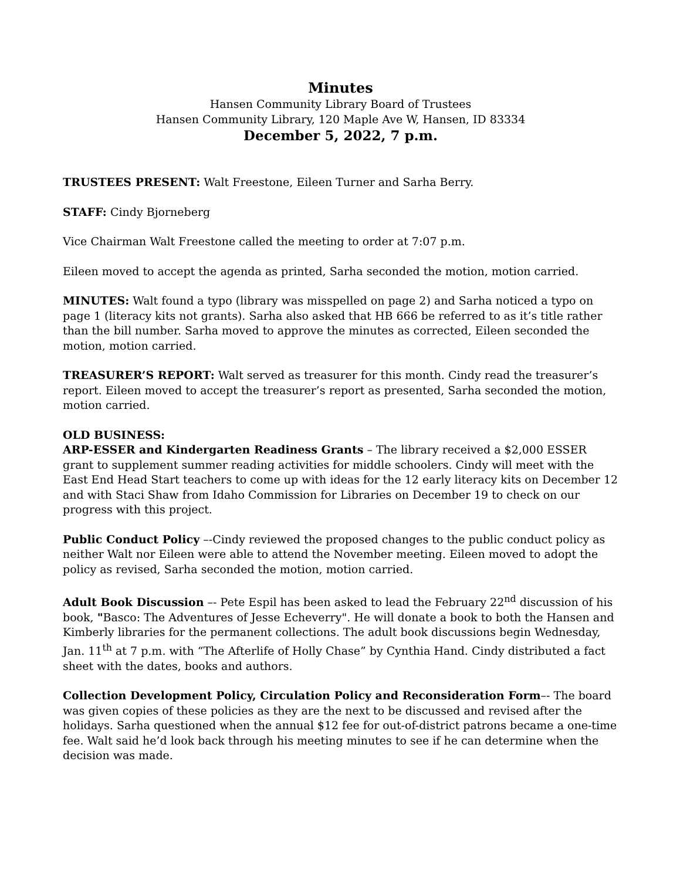Minutes
Hansen Community Library Board of Trustees
Hansen Community Library, 120 Maple Ave W, Hansen, ID 83334
December 5, 2022, 7 p.m.
TRUSTEES PRESENT: Walt Freestone, Eileen Turner and Sarha Berry.
STAFF: Cindy Bjorneberg
Vice Chairman Walt Freestone called the meeting to order at 7:07 p.m.
Eileen moved to accept the agenda as printed, Sarha seconded the motion, motion carried.
MINUTES: Walt found a typo (library was misspelled on page 2) and Sarha noticed a typo on page 1 (literacy kits not grants). Sarha also asked that HB 666 be referred to as it’s title rather than the bill number. Sarha moved to approve the minutes as corrected, Eileen seconded the motion, motion carried.
TREASURER’S REPORT: Walt served as treasurer for this month. Cindy read the treasurer’s report. Eileen moved to accept the treasurer’s report as presented, Sarha seconded the motion, motion carried.
OLD BUSINESS:
ARP-ESSER and Kindergarten Readiness Grants – The library received a $2,000 ESSER grant to supplement summer reading activities for middle schoolers. Cindy will meet with the East End Head Start teachers to come up with ideas for the 12 early literacy kits on December 12 and with Staci Shaw from Idaho Commission for Libraries on December 19 to check on our progress with this project.
Public Conduct Policy –-Cindy reviewed the proposed changes to the public conduct policy as neither Walt nor Eileen were able to attend the November meeting. Eileen moved to adopt the policy as revised, Sarha seconded the motion, motion carried.
Adult Book Discussion –- Pete Espil has been asked to lead the February 22<sup>nd</sup> discussion of his book, "Basco: The Adventures of Jesse Echeverry". He will donate a book to both the Hansen and Kimberly libraries for the permanent collections. The adult book discussions begin Wednesday, Jan. 11<sup>th</sup> at 7 p.m. with “The Afterlife of Holly Chase” by Cynthia Hand. Cindy distributed a fact sheet with the dates, books and authors.
Collection Development Policy, Circulation Policy and Reconsideration Form–- The board was given copies of these policies as they are the next to be discussed and revised after the holidays. Sarha questioned when the annual $12 fee for out-of-district patrons became a one-time fee. Walt said he’d look back through his meeting minutes to see if he can determine when the decision was made.